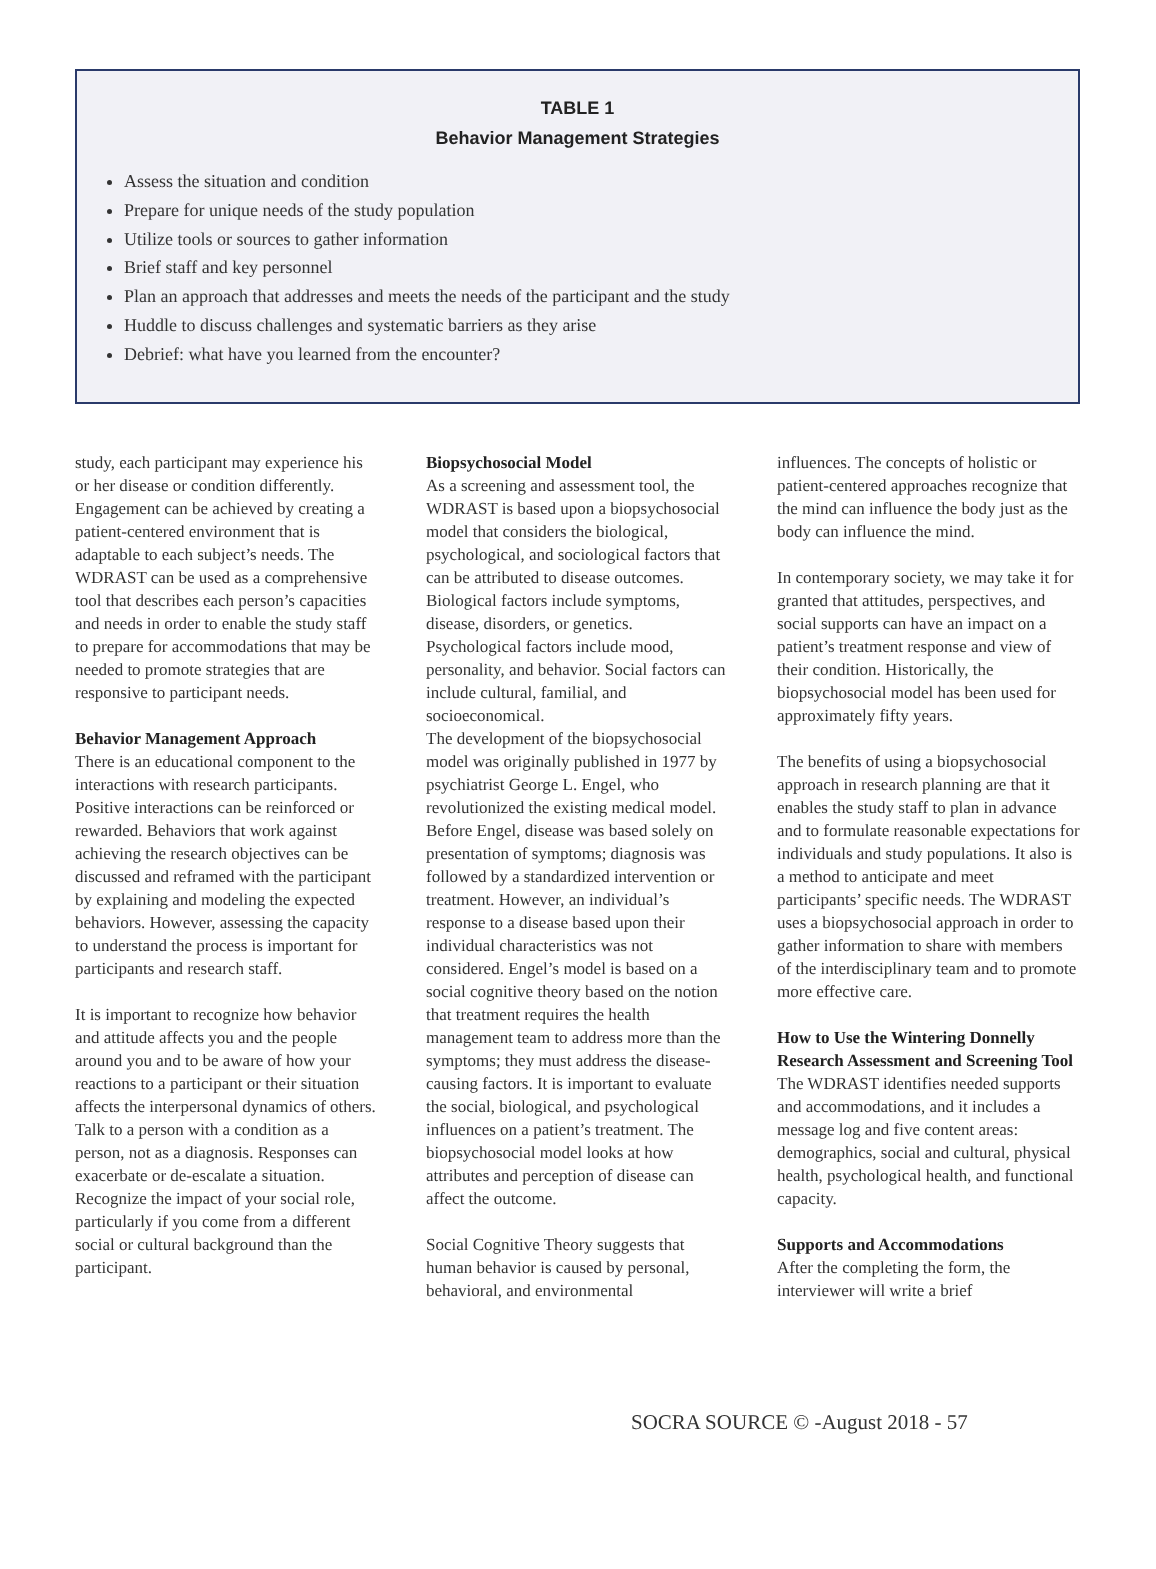TABLE 1
Behavior Management Strategies
Assess the situation and condition
Prepare for unique needs of the study population
Utilize tools or sources to gather information
Brief staff and key personnel
Plan an approach that addresses and meets the needs of the participant and the study
Huddle to discuss challenges and systematic barriers as they arise
Debrief: what have you learned from the encounter?
study, each participant may experience his or her disease or condition differently. Engagement can be achieved by creating a patient-centered environment that is adaptable to each subject’s needs. The WDRAST can be used as a comprehensive tool that describes each person’s capacities and needs in order to enable the study staff to prepare for accommodations that may be needed to promote strategies that are responsive to participant needs.
Behavior Management Approach
There is an educational component to the interactions with research participants. Positive interactions can be reinforced or rewarded. Behaviors that work against achieving the research objectives can be discussed and reframed with the participant by explaining and modeling the expected behaviors. However, assessing the capacity to understand the process is important for participants and research staff.
It is important to recognize how behavior and attitude affects you and the people around you and to be aware of how your reactions to a participant or their situation affects the interpersonal dynamics of others. Talk to a person with a condition as a person, not as a diagnosis. Responses can exacerbate or de-escalate a situation. Recognize the impact of your social role, particularly if you come from a different social or cultural background than the participant.
Biopsychosocial Model
As a screening and assessment tool, the WDRAST is based upon a biopsychosocial model that considers the biological, psychological, and sociological factors that can be attributed to disease outcomes. Biological factors include symptoms, disease, disorders, or genetics. Psychological factors include mood, personality, and behavior. Social factors can include cultural, familial, and socioeconomical.
The development of the biopsychosocial model was originally published in 1977 by psychiatrist George L. Engel, who revolutionized the existing medical model. Before Engel, disease was based solely on presentation of symptoms; diagnosis was followed by a standardized intervention or treatment. However, an individual’s response to a disease based upon their individual characteristics was not considered. Engel’s model is based on a social cognitive theory based on the notion that treatment requires the health management team to address more than the symptoms; they must address the disease-causing factors. It is important to evaluate the social, biological, and psychological influences on a patient’s treatment. The biopsychosocial model looks at how attributes and perception of disease can affect the outcome.
Social Cognitive Theory suggests that human behavior is caused by personal, behavioral, and environmental
influences. The concepts of holistic or patient-centered approaches recognize that the mind can influence the body just as the body can influence the mind.
In contemporary society, we may take it for granted that attitudes, perspectives, and social supports can have an impact on a patient’s treatment response and view of their condition. Historically, the biopsychosocial model has been used for approximately fifty years.
The benefits of using a biopsychosocial approach in research planning are that it enables the study staff to plan in advance and to formulate reasonable expectations for individuals and study populations. It also is a method to anticipate and meet participants’ specific needs. The WDRAST uses a biopsychosocial approach in order to gather information to share with members of the interdisciplinary team and to promote more effective care.
How to Use the Wintering Donnelly Research Assessment and Screening Tool
The WDRAST identifies needed supports and accommodations, and it includes a message log and five content areas: demographics, social and cultural, physical health, psychological health, and functional capacity.
Supports and Accommodations
After the completing the form, the interviewer will write a brief
SOCRA SOURCE © -August 2018 - 57